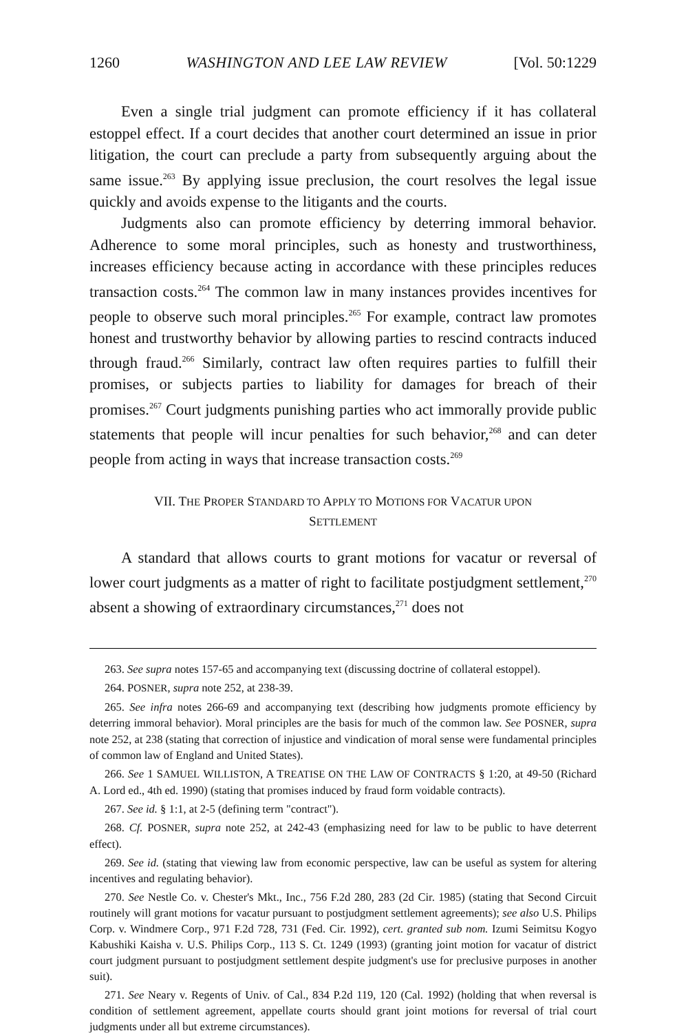1260 WASHINGTON AND LEE LAW REVIEW [Vol. 50:1229
Even a single trial judgment can promote efficiency if it has collateral estoppel effect. If a court decides that another court determined an issue in prior litigation, the court can preclude a party from subsequently arguing about the same issue.<sup>263</sup> By applying issue preclusion, the court resolves the legal issue quickly and avoids expense to the litigants and the courts.
Judgments also can promote efficiency by deterring immoral behavior. Adherence to some moral principles, such as honesty and trustworthiness, increases efficiency because acting in accordance with these principles reduces transaction costs.<sup>264</sup> The common law in many instances provides incentives for people to observe such moral principles.<sup>265</sup> For example, contract law promotes honest and trustworthy behavior by allowing parties to rescind contracts induced through fraud.<sup>266</sup> Similarly, contract law often requires parties to fulfill their promises, or subjects parties to liability for damages for breach of their promises.<sup>267</sup> Court judgments punishing parties who act immorally provide public statements that people will incur penalties for such behavior,<sup>268</sup> and can deter people from acting in ways that increase transaction costs.<sup>269</sup>
VII. THE PROPER STANDARD TO APPLY TO MOTIONS FOR VACATUR UPON
SETTLEMENT
A standard that allows courts to grant motions for vacatur or reversal of lower court judgments as a matter of right to facilitate postjudgment settlement,<sup>270</sup> absent a showing of extraordinary circumstances,<sup>271</sup> does not
263. See supra notes 157-65 and accompanying text (discussing doctrine of collateral estoppel).
264. POSNER, supra note 252, at 238-39.
265. See infra notes 266-69 and accompanying text (describing how judgments promote efficiency by deterring immoral behavior). Moral principles are the basis for much of the common law. See POSNER, supra note 252, at 238 (stating that correction of injustice and vindication of moral sense were fundamental principles of common law of England and United States).
266. See 1 SAMUEL WILLISTON, A TREATISE ON THE LAW OF CONTRACTS § 1:20, at 49-50 (Richard A. Lord ed., 4th ed. 1990) (stating that promises induced by fraud form voidable contracts).
267. See id. § 1:1, at 2-5 (defining term "contract").
268. Cf. POSNER, supra note 252, at 242-43 (emphasizing need for law to be public to have deterrent effect).
269. See id. (stating that viewing law from economic perspective, law can be useful as system for altering incentives and regulating behavior).
270. See Nestle Co. v. Chester's Mkt., Inc., 756 F.2d 280, 283 (2d Cir. 1985) (stating that Second Circuit routinely will grant motions for vacatur pursuant to postjudgment settlement agreements); see also U.S. Philips Corp. v. Windmere Corp., 971 F.2d 728, 731 (Fed. Cir. 1992), cert. granted sub nom. Izumi Seimitsu Kogyo Kabushiki Kaisha v. U.S. Philips Corp., 113 S. Ct. 1249 (1993) (granting joint motion for vacatur of district court judgment pursuant to postjudgment settlement despite judgment's use for preclusive purposes in another suit).
271. See Neary v. Regents of Univ. of Cal., 834 P.2d 119, 120 (Cal. 1992) (holding that when reversal is condition of settlement agreement, appellate courts should grant joint motions for reversal of trial court judgments under all but extreme circumstances).